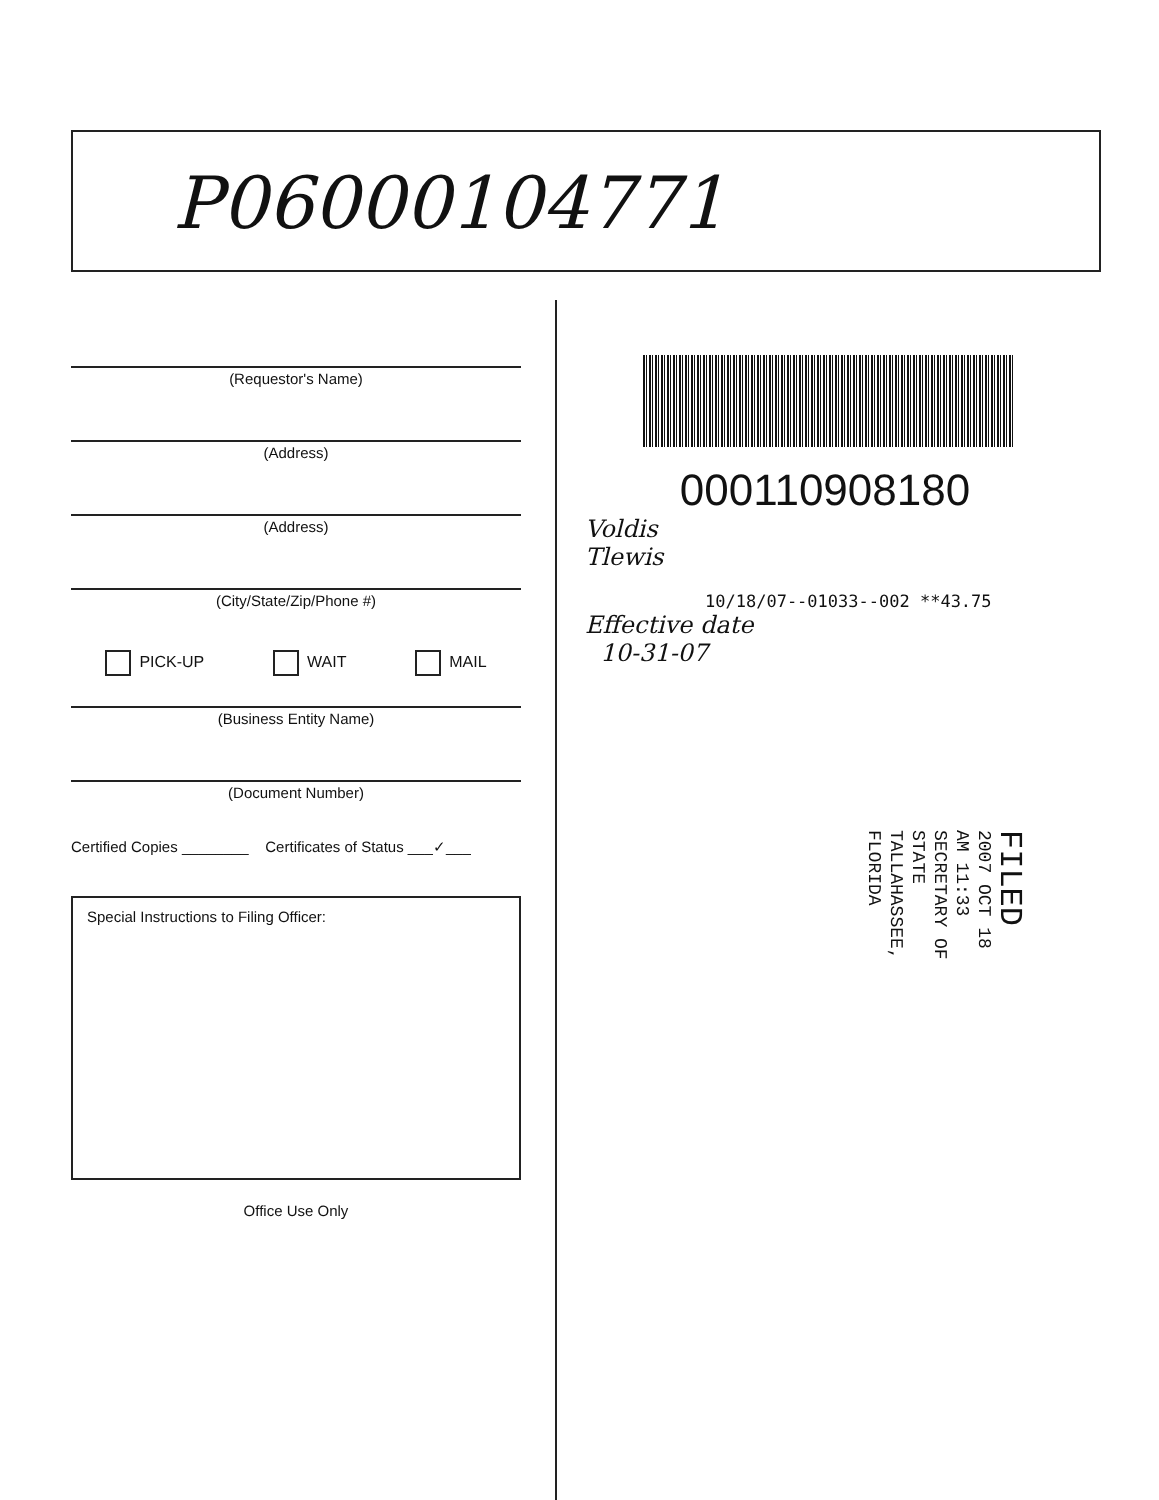P06000104771
(Requestor's Name)
(Address)
(Address)
(City/State/Zip/Phone #)
PICK-UP WAIT MAIL
(Business Entity Name)
(Document Number)
Certified Copies ________ Certificates of Status ___✓___
Special Instructions to Filing Officer:
Office Use Only
000110908180
Voldis
Tlewis
10/18/07--01033--002 **43.75
Effective date
10-31-07
FILED
2007 OCT 18 AM 11:33
SECRETARY OF STATE
TALLAHASSEE, FLORIDA